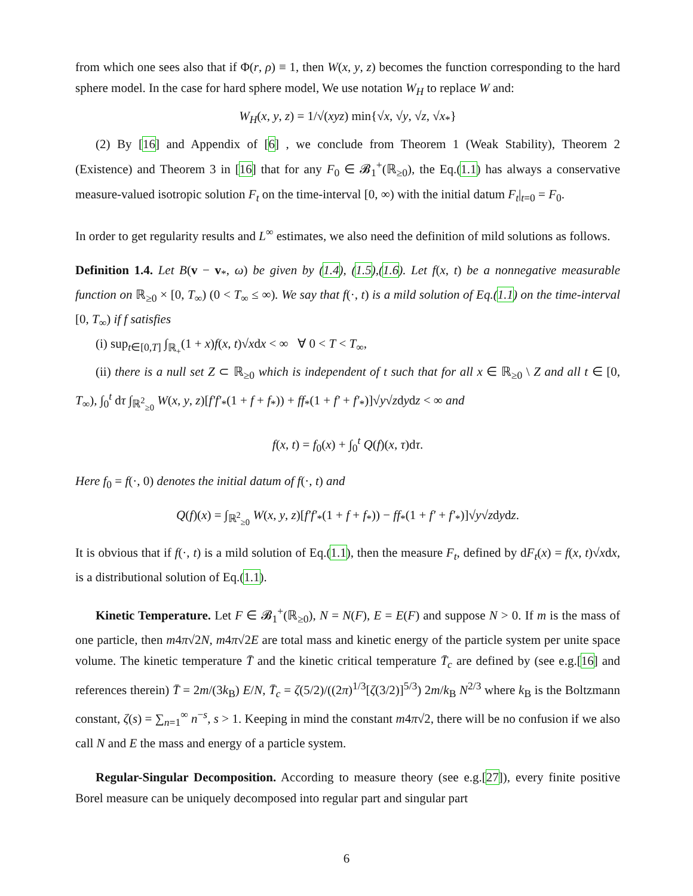from which one sees also that if Φ(r, ρ) ≡ 1, then W(x, y, z) becomes the function corresponding to the hard sphere model. In the case for hard sphere model, We use notation W<sub>H</sub> to replace W and:
W<sub>H</sub>(x, y, z) = 1/√(xyz) min{√x, √y, √z, √x<sub>*</sub>}
(2) By [16] and Appendix of [6] , we conclude from Theorem 1 (Weak Stability), Theorem 2 (Existence) and Theorem 3 in [16] that for any F<sub>0</sub> ∈ 𝓑<sub>1</sub><sup>+</sup>(ℝ<sub>≥0</sub>), the Eq.(1.1) has always a conservative measure-valued isotropic solution F<sub>t</sub> on the time-interval [0, ∞) with the initial datum F<sub>t</sub>|<sub>t=0</sub> = F<sub>0</sub>.
In order to get regularity results and L<sup>∞</sup> estimates, we also need the definition of mild solutions as follows.
Definition 1.4. Let B(v − v<sub>*</sub>, ω) be given by (1.4), (1.5),(1.6). Let f(x, t) be a nonnegative measurable function on ℝ<sub>≥0</sub> × [0, T<sub>∞</sub>) (0 < T<sub>∞</sub> ≤ ∞). We say that f(·, t) is a mild solution of Eq.(1.1) on the time-interval [0, T<sub>∞</sub>) if f satisfies
(i) sup<sub>t∈[0,T]</sub> ∫<sub>ℝ<sub>+</sub></sub>(1 + x)f(x, t)√xdx < ∞ ∀ 0 < T < T<sub>∞</sub>,
(ii) there is a null set Z ⊂ ℝ<sub>≥0</sub> which is independent of t such that for all x ∈ ℝ<sub>≥0</sub> \ Z and all t ∈ [0, T<sub>∞</sub>), ∫<sub>0</sub><sup>t</sup> dτ ∫<sub>ℝ<sup>2</sup><sub>≥0</sub></sub> W(x, y, z)[f′f′<sub>*</sub>(1 + f + f<sub>*</sub>)) + ff<sub>*</sub>(1 + f′ + f′<sub>*</sub>)]√y√zdydz < ∞ and
f(x, t) = f<sub>0</sub>(x) + ∫<sub>0</sub><sup>t</sup> Q(f)(x, τ)dτ.
Here f<sub>0</sub> = f(·, 0) denotes the initial datum of f(·, t) and
Q(f)(x) = ∫<sub>ℝ<sup>2</sup><sub>≥0</sub></sub> W(x, y, z)[f′f′<sub>*</sub>(1 + f + f<sub>*</sub>)) − ff<sub>*</sub>(1 + f′ + f′<sub>*</sub>)]√y√zdydz.
It is obvious that if f(·, t) is a mild solution of Eq.(1.1), then the measure F<sub>t</sub>, defined by dF<sub>t</sub>(x) = f(x, t)√xdx, is a distributional solution of Eq.(1.1).
Kinetic Temperature. Let F ∈ 𝓑<sub>1</sub><sup>+</sup>(ℝ<sub>≥0</sub>), N = N(F), E = E(F) and suppose N > 0. If m is the mass of one particle, then m4π√2N, m4π√2E are total mass and kinetic energy of the particle system per unite space volume. The kinetic temperature T̄ and the kinetic critical temperature T̄<sub>c</sub> are defined by (see e.g.[16] and references therein) T̄ = 2m/(3k<sub>B</sub>) E/N, T̄<sub>c</sub> = ζ(5/2)/((2π)<sup>1/3</sup>[ζ(3/2)]<sup>5/3</sup>) 2m/k<sub>B</sub> N<sup>2/3</sup> where k<sub>B</sub> is the Boltzmann constant, ζ(s) = ∑<sub>n=1</sub><sup>∞</sup> n<sup>−s</sup>, s > 1. Keeping in mind the constant m4π√2, there will be no confusion if we also call N and E the mass and energy of a particle system.
Regular-Singular Decomposition. According to measure theory (see e.g.[27]), every finite positive Borel measure can be uniquely decomposed into regular part and singular part
6